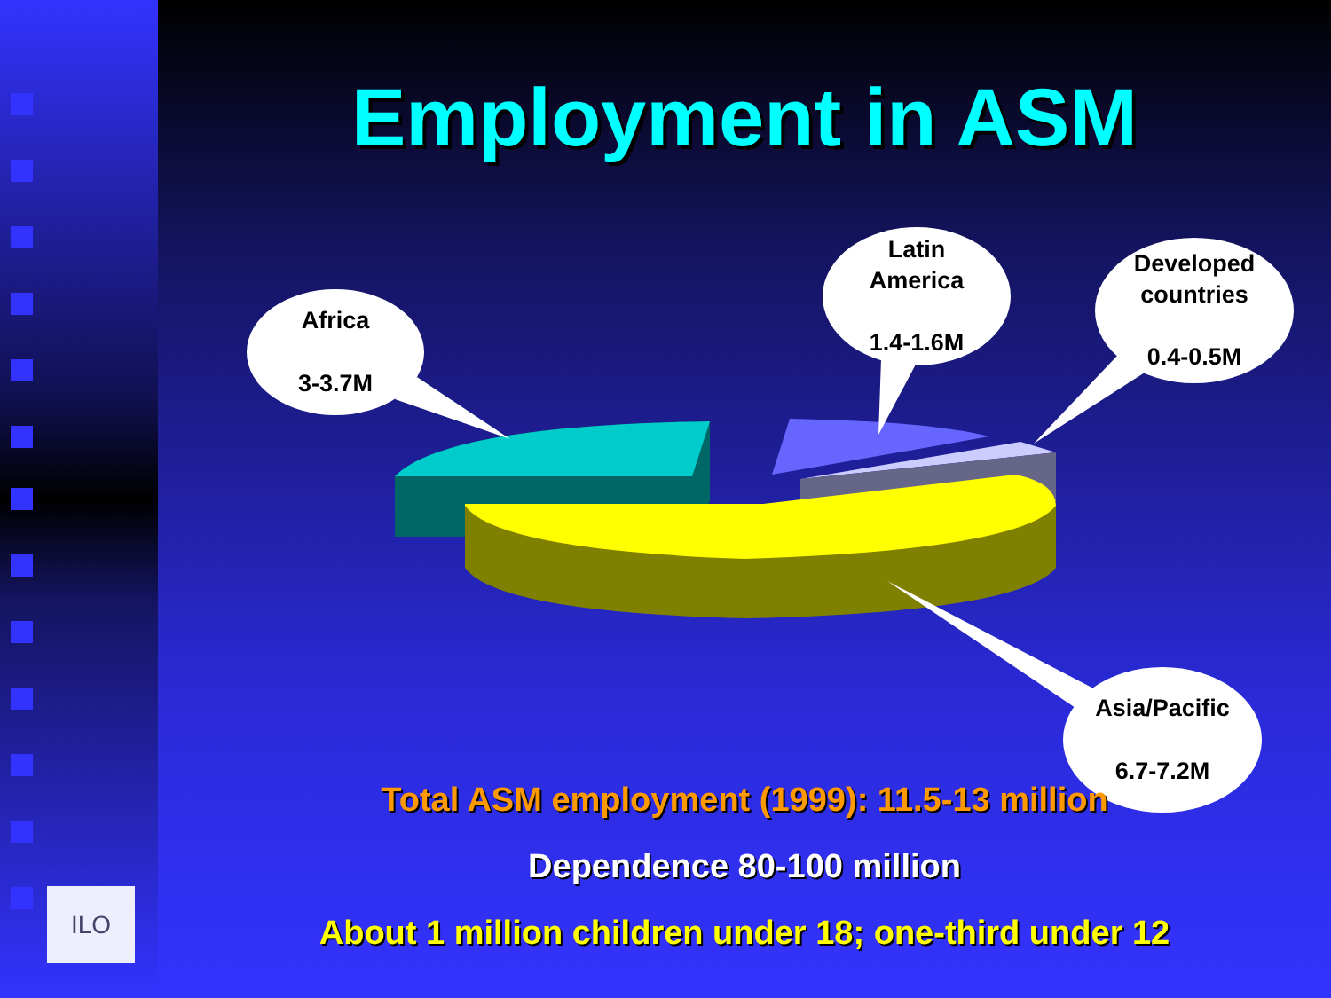ILO
Employment in ASM
Africa
3-3.7M
Latin
America
1.4-1.6M
Developed
countries
0.4-0.5M
Asia/Pacific
6.7-7.2M
Total ASM employment (1999): 11.5-13 million
Dependence 80-100 million
About 1 million children under 18; one-third under 12